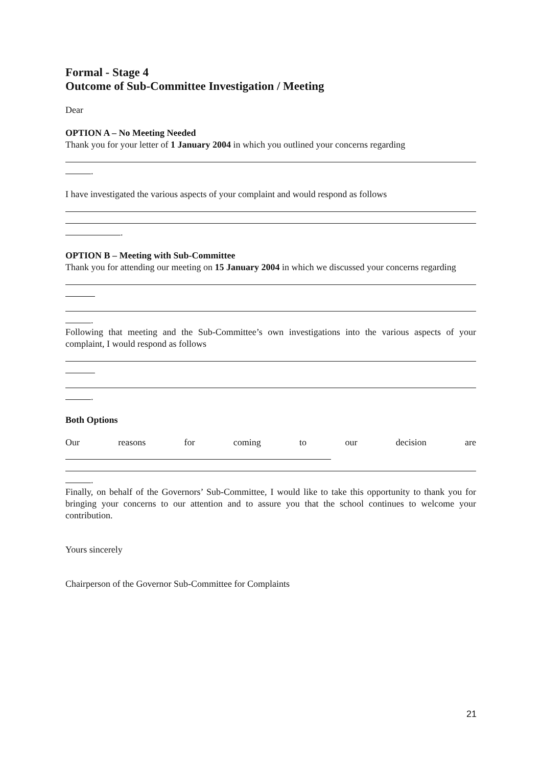Formal - Stage 4
Outcome of Sub-Committee Investigation / Meeting
Dear
OPTION A – No Meeting Needed
Thank you for your letter of 1 January 2004 in which you outlined your concerns regarding
.
I have investigated the various aspects of your complaint and would respond as follows
.
OPTION B – Meeting with Sub-Committee
Thank you for attending our meeting on 15 January 2004 in which we discussed your concerns regarding
.
Following that meeting and the Sub-Committee’s own investigations into the various aspects of your complaint, I would respond as follows
.
Both Options
Our reasons for coming to our decision are
.
Finally, on behalf of the Governors’ Sub-Committee, I would like to take this opportunity to thank you for bringing your concerns to our attention and to assure you that the school continues to welcome your contribution.
Yours sincerely
Chairperson of the Governor Sub-Committee for Complaints
21